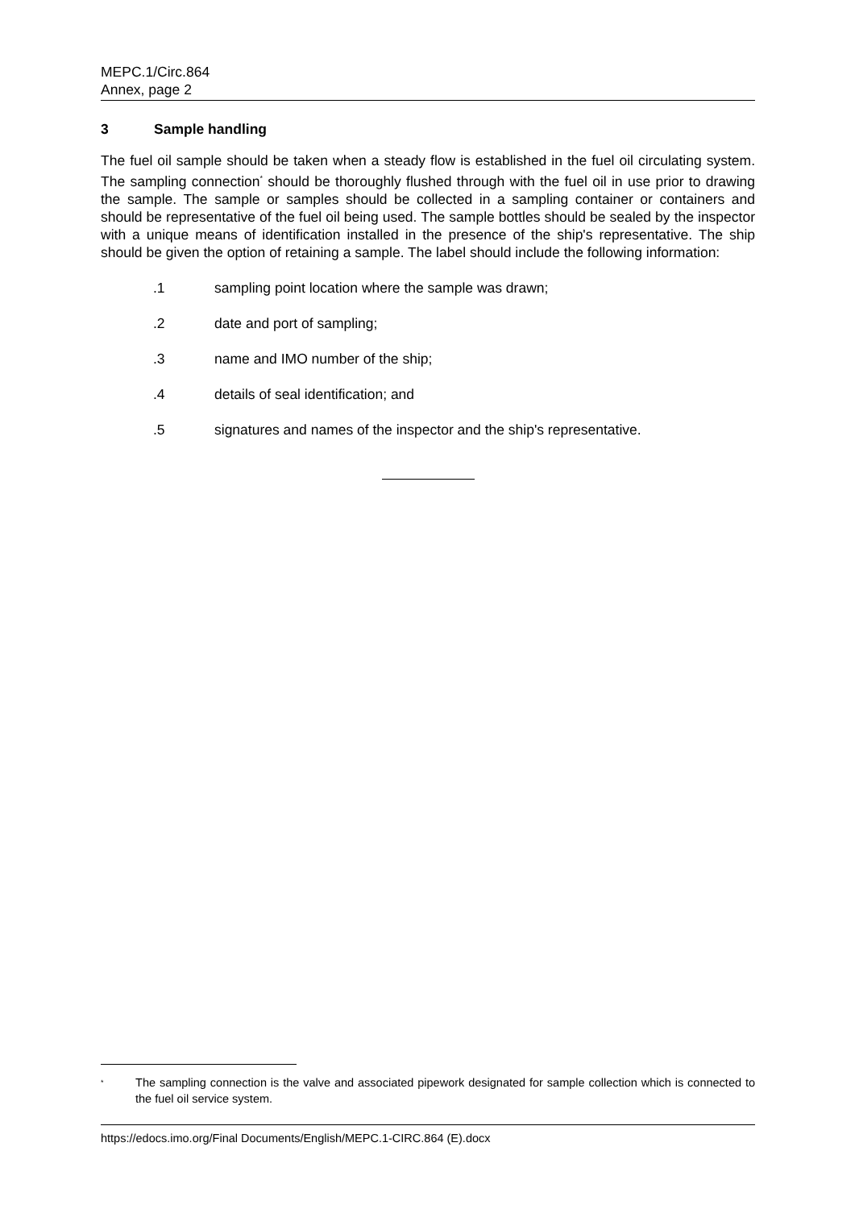MEPC.1/Circ.864
Annex, page 2
3 Sample handling
The fuel oil sample should be taken when a steady flow is established in the fuel oil circulating system. The sampling connection<sup>*</sup> should be thoroughly flushed through with the fuel oil in use prior to drawing the sample. The sample or samples should be collected in a sampling container or containers and should be representative of the fuel oil being used. The sample bottles should be sealed by the inspector with a unique means of identification installed in the presence of the ship's representative. The ship should be given the option of retaining a sample. The label should include the following information:
.1 sampling point location where the sample was drawn;
.2 date and port of sampling;
.3 name and IMO number of the ship;
.4 details of seal identification; and
.5 signatures and names of the inspector and the ship's representative.
<sup>*</sup>
The sampling connection is the valve and associated pipework designated for sample collection which is connected to the fuel oil service system.
https://edocs.imo.org/Final Documents/English/MEPC.1-CIRC.864 (E).docx